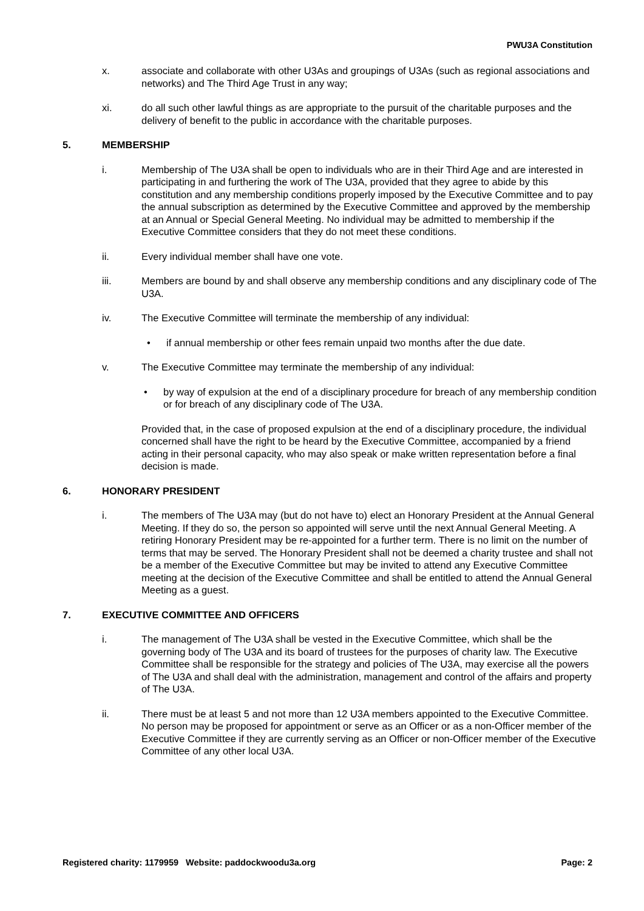PWU3A Constitution
x. associate and collaborate with other U3As and groupings of U3As (such as regional associations and networks) and The Third Age Trust in any way;
xi. do all such other lawful things as are appropriate to the pursuit of the charitable purposes and the delivery of benefit to the public in accordance with the charitable purposes.
5. MEMBERSHIP
i. Membership of The U3A shall be open to individuals who are in their Third Age and are interested in participating in and furthering the work of The U3A, provided that they agree to abide by this constitution and any membership conditions properly imposed by the Executive Committee and to pay the annual subscription as determined by the Executive Committee and approved by the membership at an Annual or Special General Meeting. No individual may be admitted to membership if the Executive Committee considers that they do not meet these conditions.
ii. Every individual member shall have one vote.
iii. Members are bound by and shall observe any membership conditions and any disciplinary code of The U3A.
iv. The Executive Committee will terminate the membership of any individual:
• if annual membership or other fees remain unpaid two months after the due date.
v. The Executive Committee may terminate the membership of any individual:
• by way of expulsion at the end of a disciplinary procedure for breach of any membership condition or for breach of any disciplinary code of The U3A.
Provided that, in the case of proposed expulsion at the end of a disciplinary procedure, the individual concerned shall have the right to be heard by the Executive Committee, accompanied by a friend acting in their personal capacity, who may also speak or make written representation before a final decision is made.
6. HONORARY PRESIDENT
i. The members of The U3A may (but do not have to) elect an Honorary President at the Annual General Meeting. If they do so, the person so appointed will serve until the next Annual General Meeting. A retiring Honorary President may be re-appointed for a further term. There is no limit on the number of terms that may be served. The Honorary President shall not be deemed a charity trustee and shall not be a member of the Executive Committee but may be invited to attend any Executive Committee meeting at the decision of the Executive Committee and shall be entitled to attend the Annual General Meeting as a guest.
7. EXECUTIVE COMMITTEE AND OFFICERS
i. The management of The U3A shall be vested in the Executive Committee, which shall be the governing body of The U3A and its board of trustees for the purposes of charity law. The Executive Committee shall be responsible for the strategy and policies of The U3A, may exercise all the powers of The U3A and shall deal with the administration, management and control of the affairs and property of The U3A.
ii. There must be at least 5 and not more than 12 U3A members appointed to the Executive Committee. No person may be proposed for appointment or serve as an Officer or as a non-Officer member of the Executive Committee if they are currently serving as an Officer or non-Officer member of the Executive Committee of any other local U3A.
Registered charity: 1179959 Website: paddockwoodu3a.org Page: 2